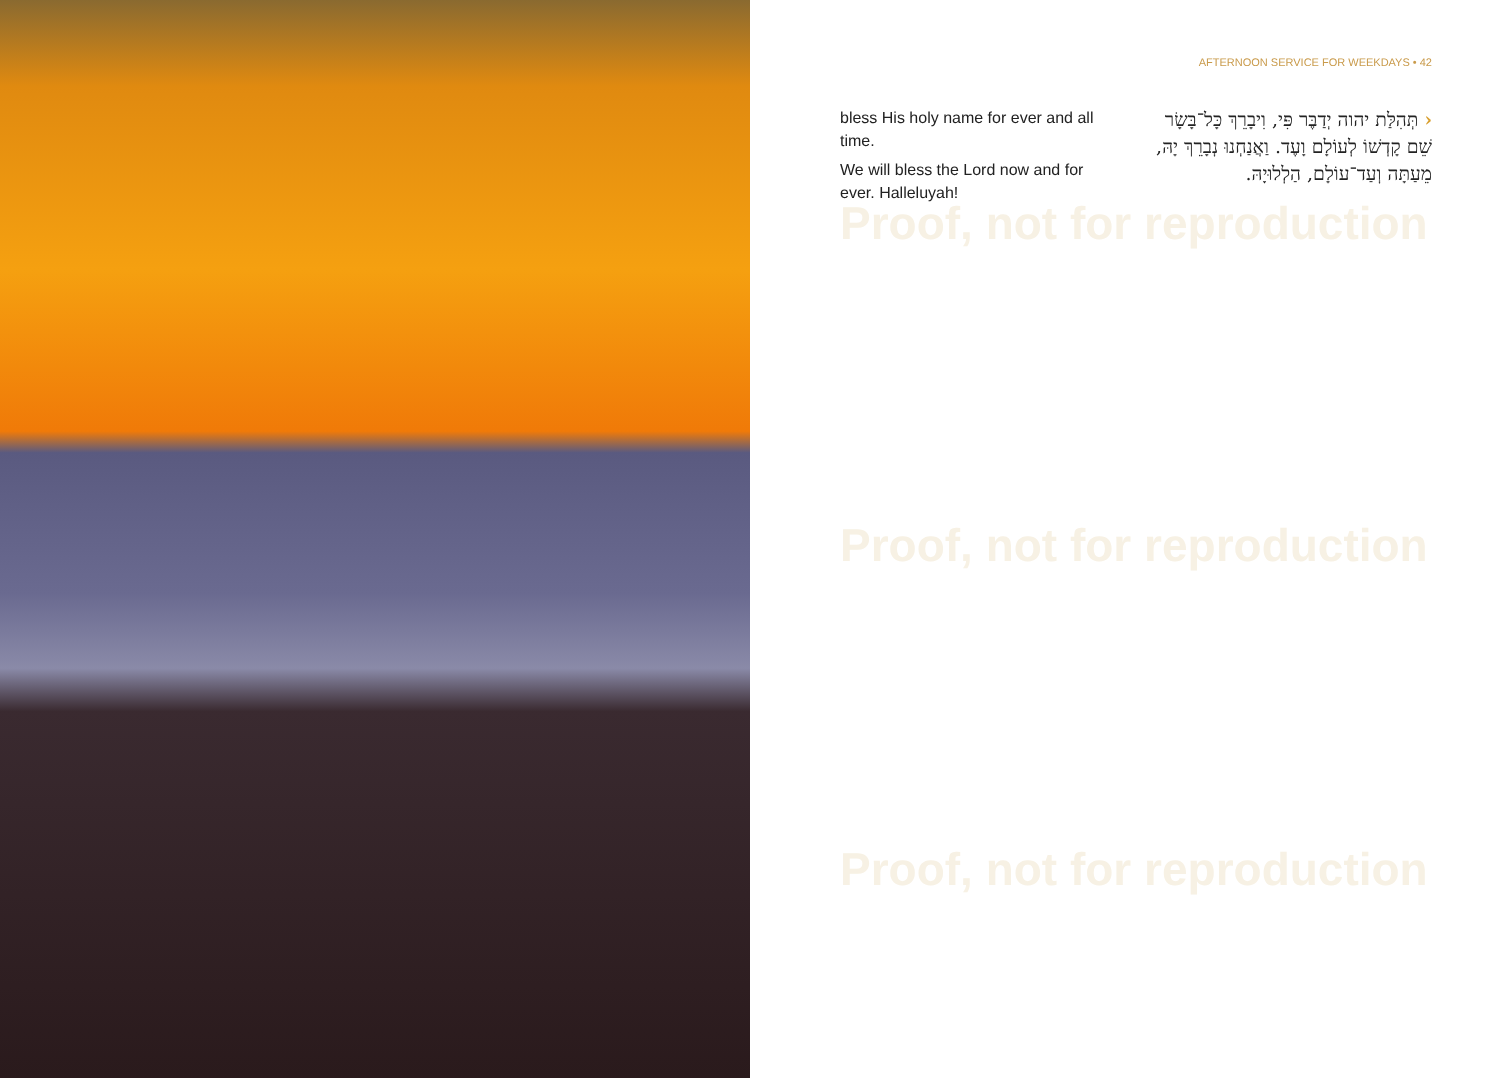AFTERNOON SERVICE FOR WEEKDAYS • 42
bless His holy name for ever and all time.
We will bless the Lord now and for ever. Halleluyah!
‹ תְּהִלַּת יהוה יְדַבֶּר פִּי, וִיבָרֵךְ כָּל־בָּשָׂר שֵׁם קָדְשׁוֹ לְעוֹלָם וָעֶד. וַאֲנַחְנוּ נְבָרֵךְ יָהּ, מֵעַתָּה וְעַד־עוֹלָם, הַלְלוּיָהּ.
Proof, not for reproduction
Proof, not for reproduction
Proof, not for reproduction